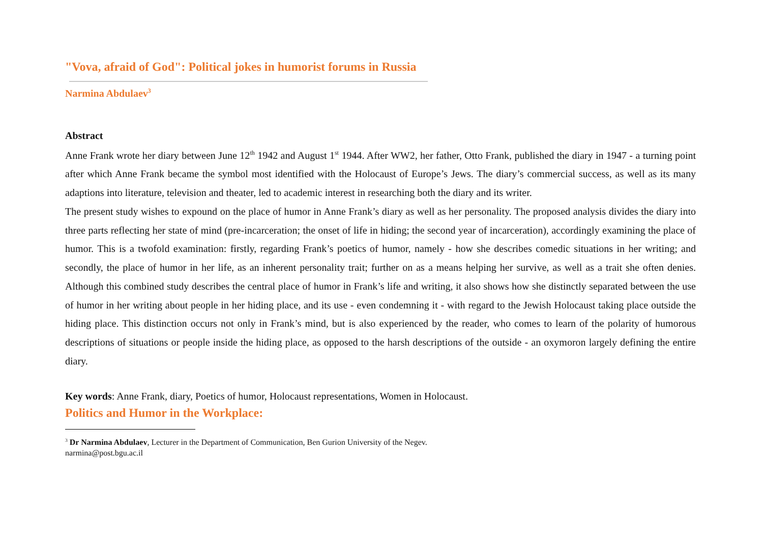"Vova, afraid of God": Political jokes in humorist forums in Russia
Narmina Abdulaev<sup>3</sup>
Abstract
Anne Frank wrote her diary between June 12<sup>th</sup> 1942 and August 1<sup>st</sup> 1944. After WW2, her father, Otto Frank, published the diary in 1947 - a turning point after which Anne Frank became the symbol most identified with the Holocaust of Europe’s Jews. The diary’s commercial success, as well as its many adaptions into literature, television and theater, led to academic interest in researching both the diary and its writer.
The present study wishes to expound on the place of humor in Anne Frank’s diary as well as her personality. The proposed analysis divides the diary into three parts reflecting her state of mind (pre-incarceration; the onset of life in hiding; the second year of incarceration), accordingly examining the place of humor. This is a twofold examination: firstly, regarding Frank’s poetics of humor, namely - how she describes comedic situations in her writing; and secondly, the place of humor in her life, as an inherent personality trait; further on as a means helping her survive, as well as a trait she often denies. Although this combined study describes the central place of humor in Frank’s life and writing, it also shows how she distinctly separated between the use of humor in her writing about people in her hiding place, and its use - even condemning it - with regard to the Jewish Holocaust taking place outside the hiding place. This distinction occurs not only in Frank’s mind, but is also experienced by the reader, who comes to learn of the polarity of humorous descriptions of situations or people inside the hiding place, as opposed to the harsh descriptions of the outside - an oxymoron largely defining the entire diary.
Key words: Anne Frank, diary, Poetics of humor, Holocaust representations, Women in Holocaust.
Politics and Humor in the Workplace:
<sup>3</sup> Dr Narmina Abdulaev, Lecturer in the Department of Communication, Ben Gurion University of the Negev. narmina@post.bgu.ac.il